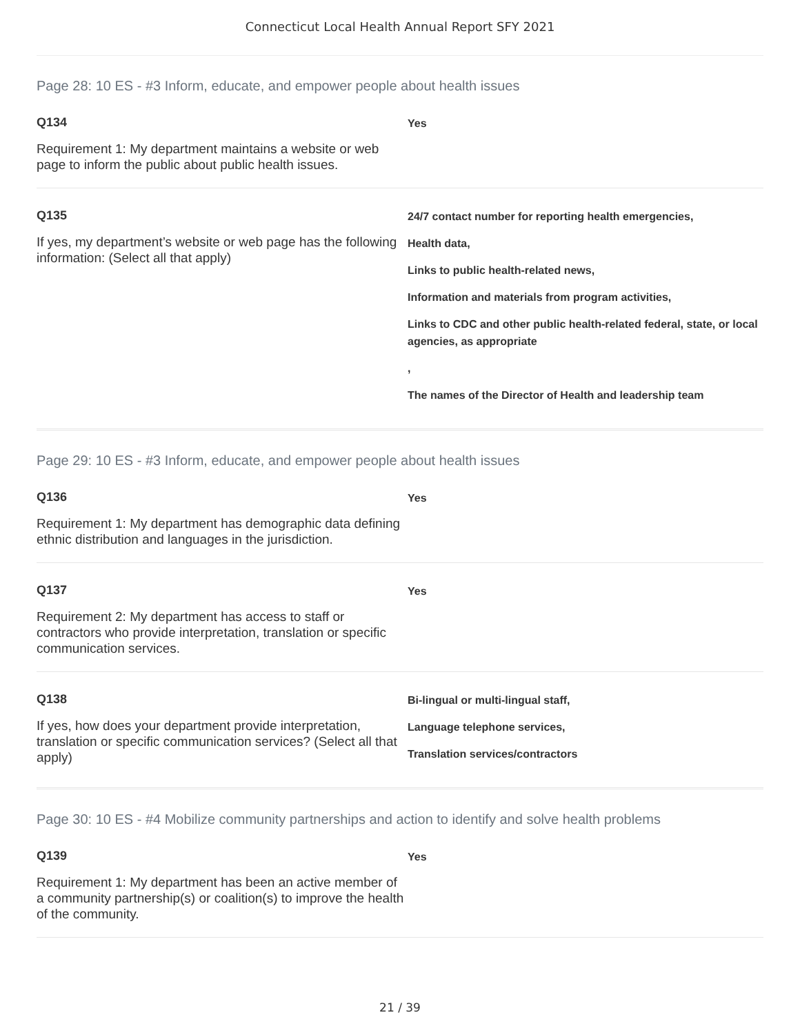Connecticut Local Health Annual Report SFY 2021
Page 28: 10 ES - #3 Inform, educate, and empower people about health issues
Q134
Requirement 1: My department maintains a website or web page to inform the public about public health issues.
Yes
Q135
If yes, my department’s website or web page has the following information: (Select all that apply)
24/7 contact number for reporting health emergencies,
Health data,
Links to public health-related news,
Information and materials from program activities,
Links to CDC and other public health-related federal, state, or local agencies, as appropriate
,
The names of the Director of Health and leadership team
Page 29: 10 ES - #3 Inform, educate, and empower people about health issues
Q136
Requirement 1: My department has demographic data defining ethnic distribution and languages in the jurisdiction.
Yes
Q137
Requirement 2: My department has access to staff or contractors who provide interpretation, translation or specific communication services.
Yes
Q138
If yes, how does your department provide interpretation, translation or specific communication services? (Select all that apply)
Bi-lingual or multi-lingual staff,
Language telephone services,
Translation services/contractors
Page 30: 10 ES - #4 Mobilize community partnerships and action to identify and solve health problems
Q139
Requirement 1: My department has been an active member of a community partnership(s) or coalition(s) to improve the health of the community.
Yes
21 / 39